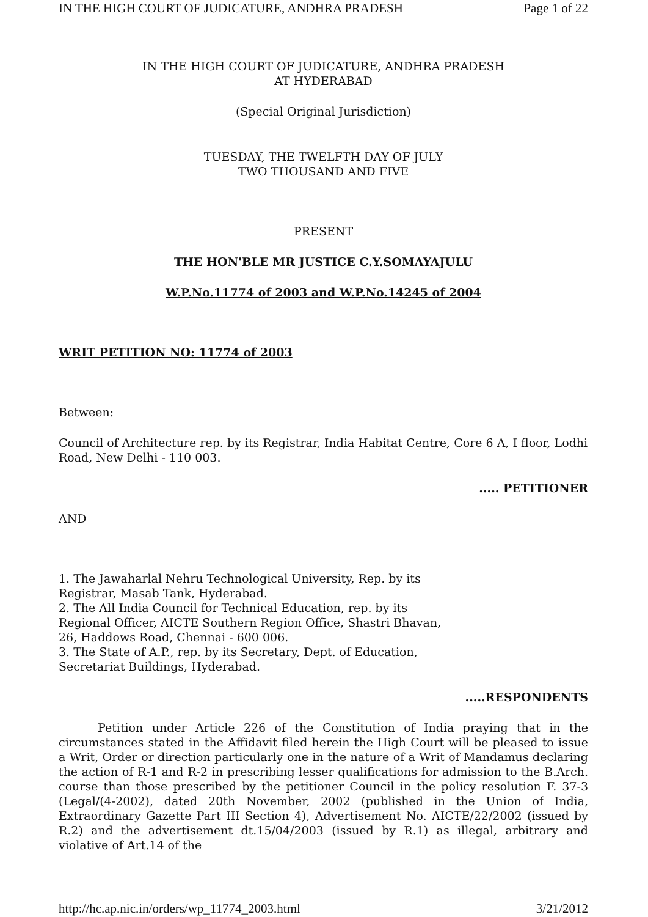IN THE HIGH COURT OF JUDICATURE, ANDHRA PRADESH Page 1 of 22
IN THE HIGH COURT OF JUDICATURE, ANDHRA PRADESH
AT HYDERABAD
(Special Original Jurisdiction)
TUESDAY, THE TWELFTH DAY OF JULY
TWO THOUSAND AND FIVE
PRESENT
THE HON'BLE MR JUSTICE C.Y.SOMAYAJULU
W.P.No.11774 of 2003 and W.P.No.14245 of 2004
WRIT PETITION NO: 11774 of 2003
Between:
Council of Architecture rep. by its Registrar, India Habitat Centre, Core 6 A, I floor, Lodhi Road, New Delhi - 110 003.
..... PETITIONER
AND
1. The Jawaharlal Nehru Technological University, Rep. by its
Registrar, Masab Tank, Hyderabad.
2. The All India Council for Technical Education, rep. by its
Regional Officer, AICTE Southern Region Office, Shastri Bhavan,
26, Haddows Road, Chennai - 600 006.
3. The State of A.P., rep. by its Secretary, Dept. of Education,
Secretariat Buildings, Hyderabad.
.....RESPONDENTS
Petition under Article 226 of the Constitution of India praying that in the circumstances stated in the Affidavit filed herein the High Court will be pleased to issue a Writ, Order or direction particularly one in the nature of a Writ of Mandamus declaring the action of R-1 and R-2 in prescribing lesser qualifications for admission to the B.Arch. course than those prescribed by the petitioner Council in the policy resolution F. 37-3 (Legal/(4-2002), dated 20th November, 2002 (published in the Union of India, Extraordinary Gazette Part III Section 4), Advertisement No. AICTE/22/2002 (issued by R.2) and the advertisement dt.15/04/2003 (issued by R.1) as illegal, arbitrary and violative of Art.14 of the
http://hc.ap.nic.in/orders/wp_11774_2003.html 3/21/2012